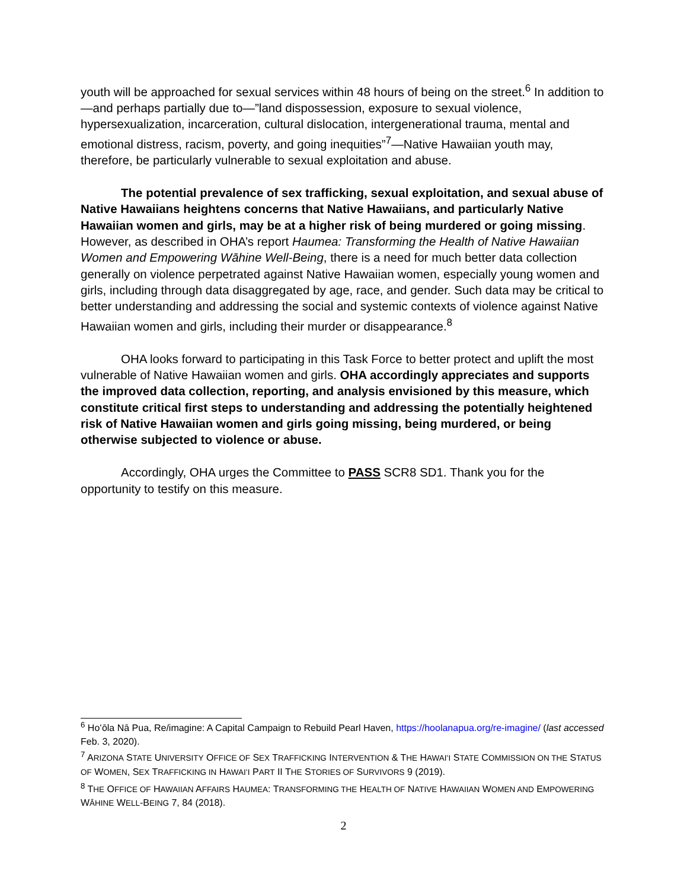youth will be approached for sexual services within 48 hours of being on the street.<sup>6</sup> In addition to—and perhaps partially due to—”land dispossession, exposure to sexual violence, hypersexualization, incarceration, cultural dislocation, intergenerational trauma, mental and emotional distress, racism, poverty, and going inequities”<sup>7</sup>—Native Hawaiian youth may, therefore, be particularly vulnerable to sexual exploitation and abuse.
The potential prevalence of sex trafficking, sexual exploitation, and sexual abuse of Native Hawaiians heightens concerns that Native Hawaiians, and particularly Native Hawaiian women and girls, may be at a higher risk of being murdered or going missing. However, as described in OHA’s report Haumea: Transforming the Health of Native Hawaiian Women and Empowering Wāhine Well-Being, there is a need for much better data collection generally on violence perpetrated against Native Hawaiian women, especially young women and girls, including through data disaggregated by age, race, and gender. Such data may be critical to better understanding and addressing the social and systemic contexts of violence against Native Hawaiian women and girls, including their murder or disappearance.<sup>8</sup>
OHA looks forward to participating in this Task Force to better protect and uplift the most vulnerable of Native Hawaiian women and girls. OHA accordingly appreciates and supports the improved data collection, reporting, and analysis envisioned by this measure, which constitute critical first steps to understanding and addressing the potentially heightened risk of Native Hawaiian women and girls going missing, being murdered, or being otherwise subjected to violence or abuse.
Accordingly, OHA urges the Committee to PASS SCR8 SD1. Thank you for the opportunity to testify on this measure.
<sup>6</sup> Hoʻōla Nā Pua, Re/imagine: A Capital Campaign to Rebuild Pearl Haven, https://hoolanapua.org/re-imagine/ (last accessed Feb. 3, 2020).
<sup>7</sup> ARIZONA STATE UNIVERSITY OFFICE OF SEX TRAFFICKING INTERVENTION & THE HAWAIʻI STATE COMMISSION ON THE STATUS OF WOMEN, SEX TRAFFICKING IN HAWAIʻI PART II THE STORIES OF SURVIVORS 9 (2019).
<sup>8</sup> THE OFFICE OF HAWAIIAN AFFAIRS HAUMEA: TRANSFORMING THE HEALTH OF NATIVE HAWAIIAN WOMEN AND EMPOWERING WĀHINE WELL-BEING 7, 84 (2018).
2